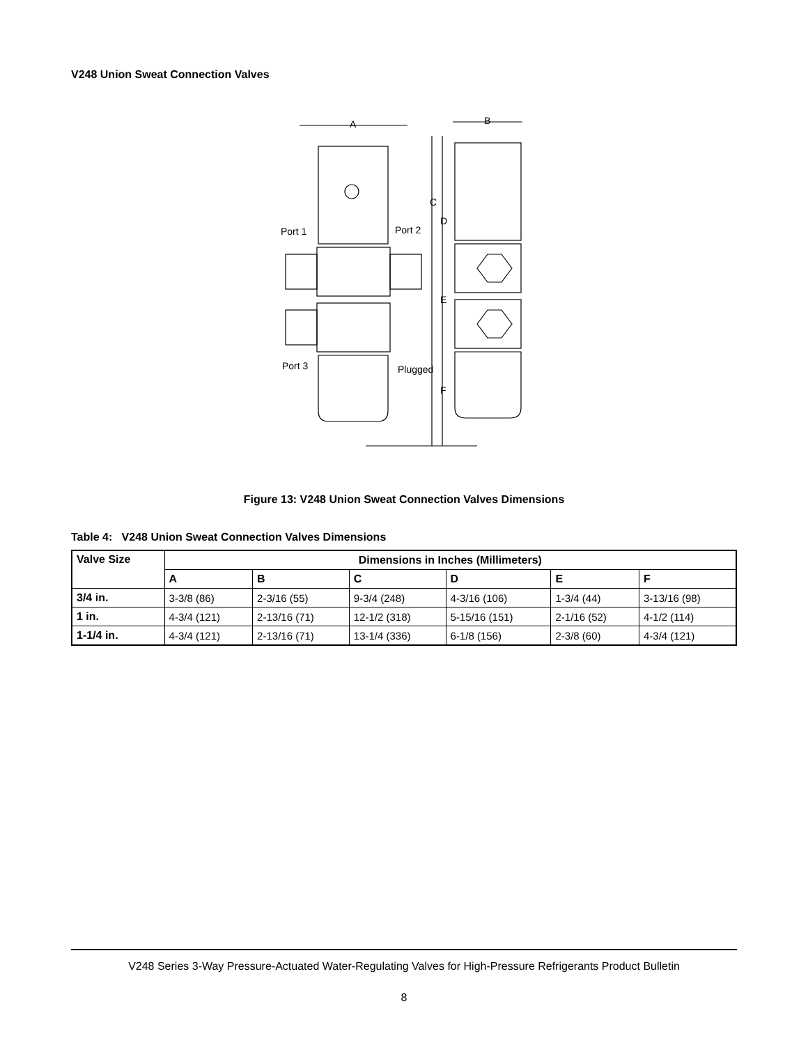V248 Union Sweat Connection Valves
A
B
C
D
E
F
Port 1
Port 2
Port 3
Plugged
Figure 13: V248 Union Sweat Connection Valves Dimensions
Table 4: V248 Union Sweat Connection Valves Dimensions
| Valve Size | Dimensions in Inches (Millimeters) | | | | | |
| --- | --- | --- | --- | --- | --- | --- |
| | A | B | C | D | E | F |
| 3/4 in. | 3-3/8 (86) | 2-3/16 (55) | 9-3/4 (248) | 4-3/16 (106) | 1-3/4 (44) | 3-13/16 (98) |
| 1 in. | 4-3/4 (121) | 2-13/16 (71) | 12-1/2 (318) | 5-15/16 (151) | 2-1/16 (52) | 4-1/2 (114) |
| 1-1/4 in. | 4-3/4 (121) | 2-13/16 (71) | 13-1/4 (336) | 6-1/8 (156) | 2-3/8 (60) | 4-3/4 (121) |
V248 Series 3-Way Pressure-Actuated Water-Regulating Valves for High-Pressure Refrigerants Product Bulletin
8